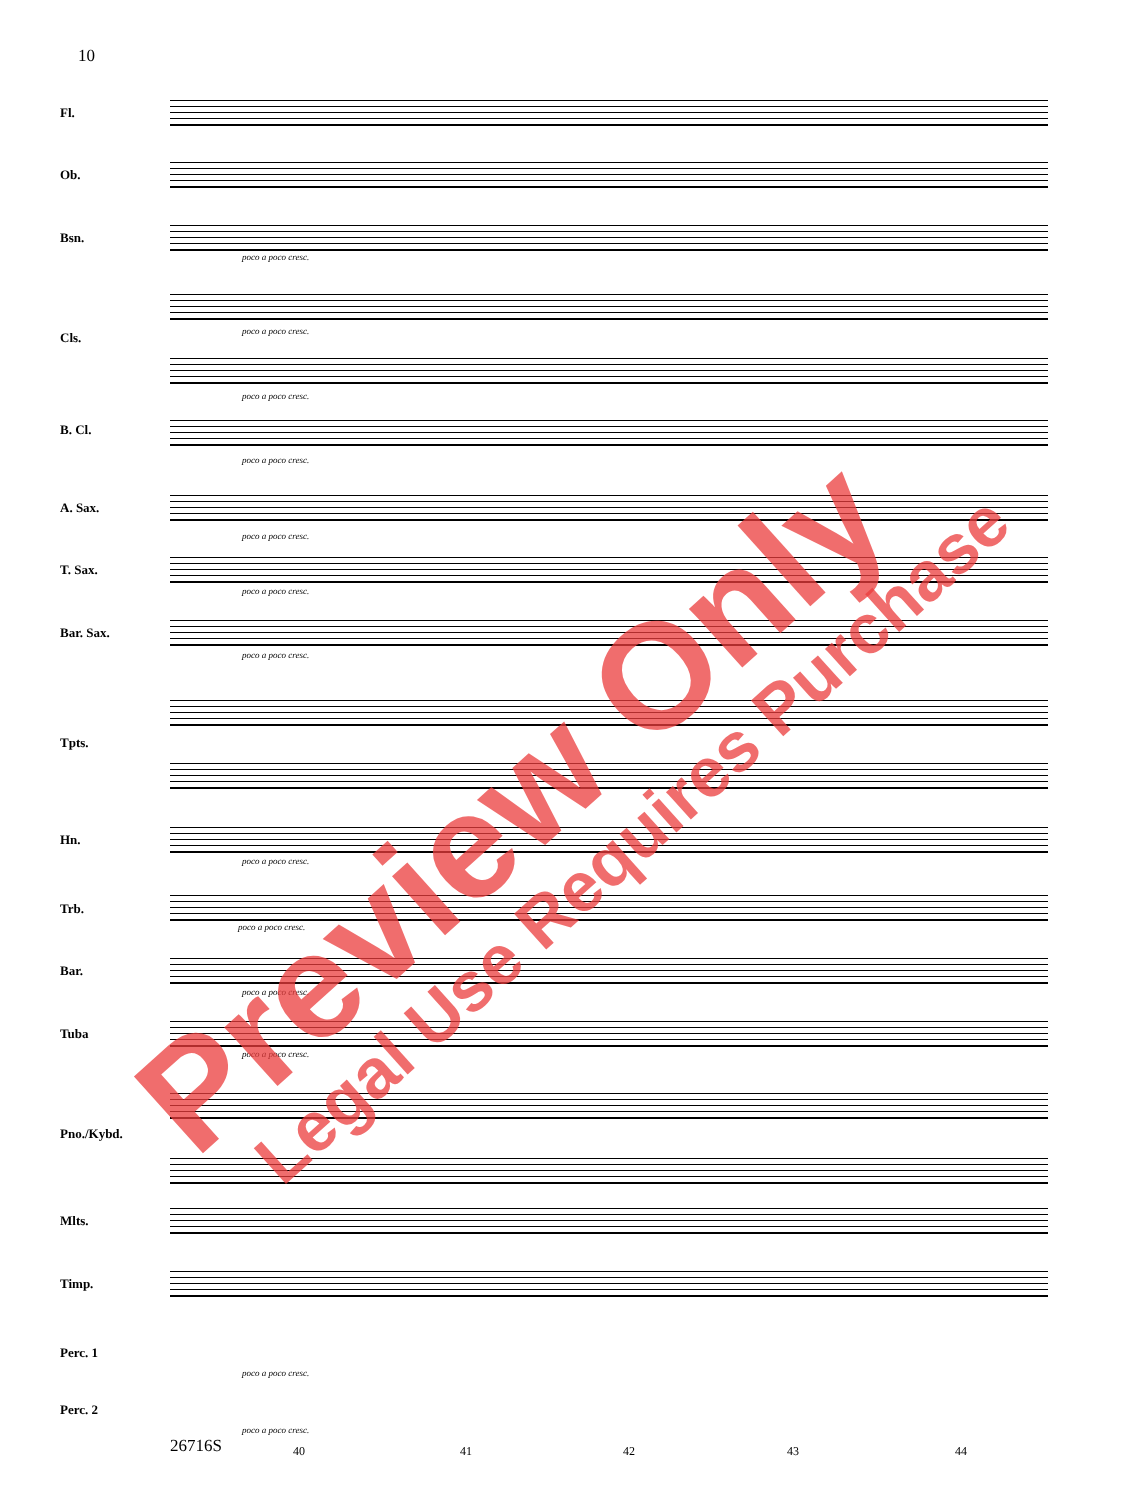10
Fl.
Ob.
Bsn.
Cls.
B. Cl.
A. Sax.
T. Sax.
Bar. Sax.
Tpts.
Hn.
Trb.
Bar.
Tuba
Pno./Kybd.
Mlts.
Timp.
Perc. 1
Perc. 2
poco a poco cresc.
poco a poco cresc.
poco a poco cresc.
poco a poco cresc.
poco a poco cresc.
poco a poco cresc.
poco a poco cresc.
poco a poco cresc.
poco a poco cresc.
poco a poco cresc.
poco a poco cresc.
poco a poco cresc.
poco a poco cresc.
26716S 40 41 42 43 44
Preview Only Legal Use Requires Purchase